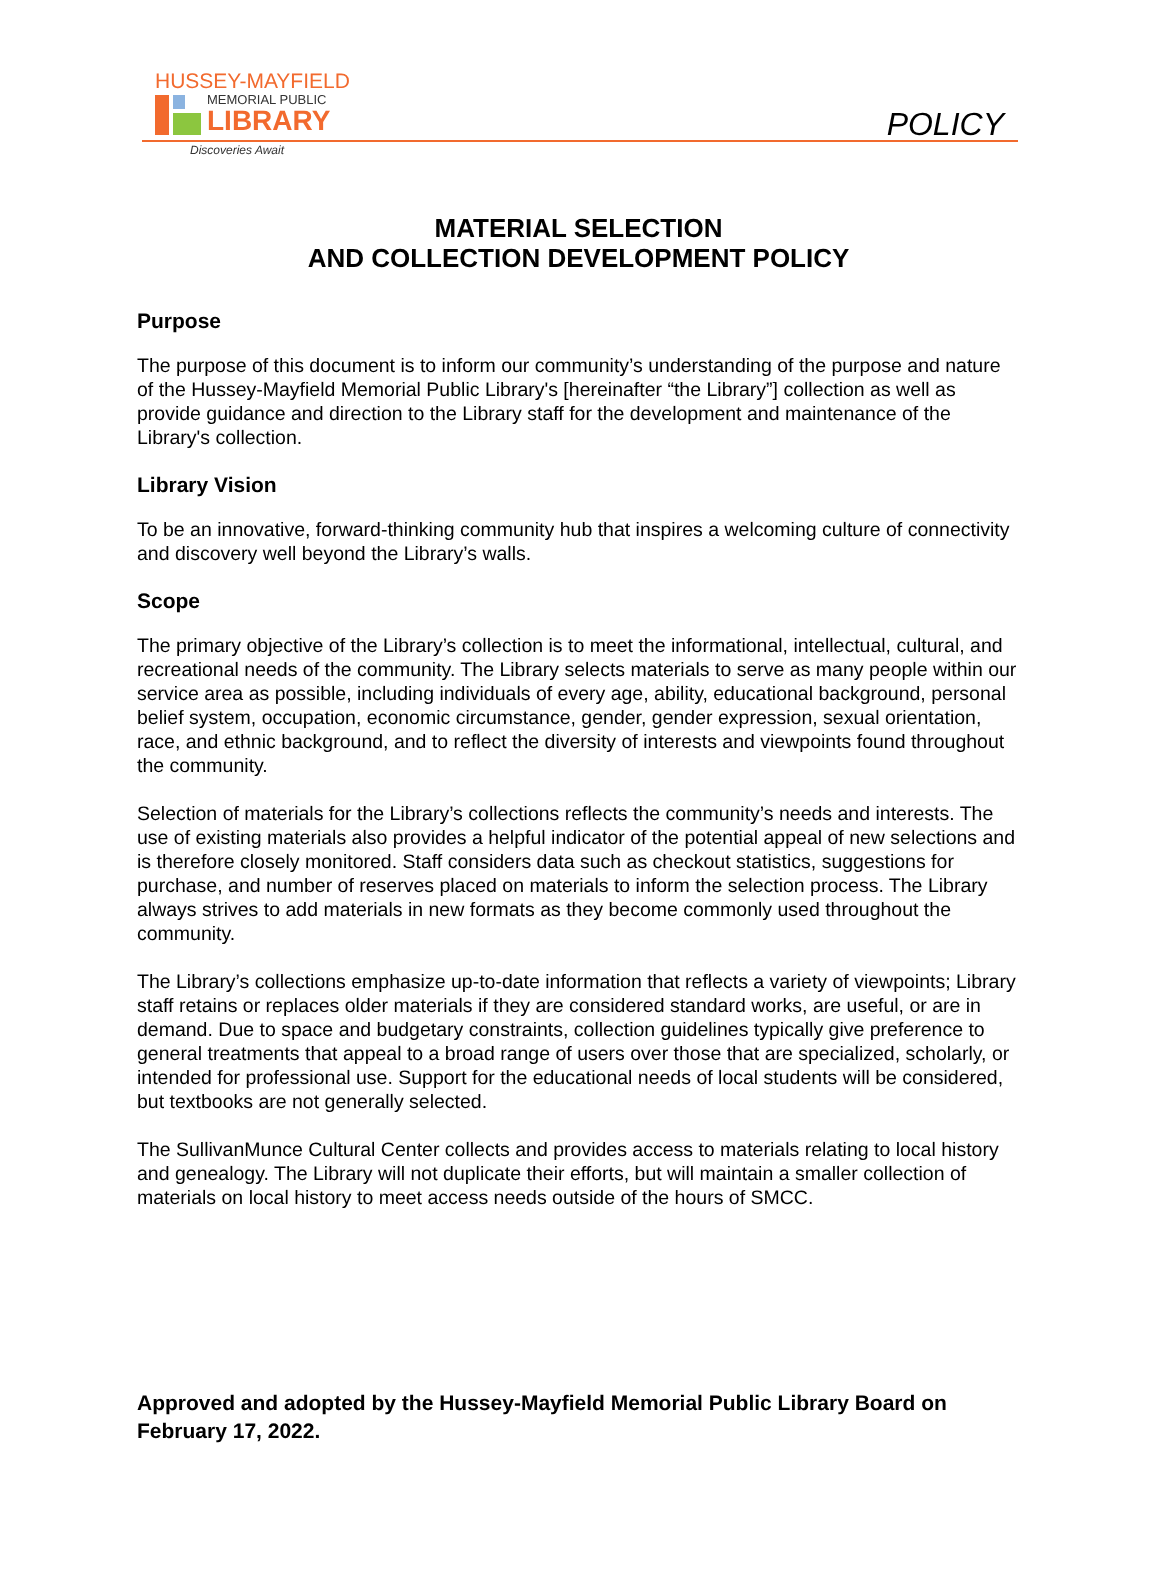HUSSEY-MAYFIELD
MEMORIAL PUBLIC
LIBRARY
Discoveries Await
POLICY
MATERIAL SELECTION
AND COLLECTION DEVELOPMENT POLICY
Purpose
The purpose of this document is to inform our community’s understanding of the purpose and nature of the Hussey-Mayfield Memorial Public Library's [hereinafter “the Library”] collection as well as provide guidance and direction to the Library staff for the development and maintenance of the Library's collection.
Library Vision
To be an innovative, forward-thinking community hub that inspires a welcoming culture of connectivity and discovery well beyond the Library’s walls.
Scope
The primary objective of the Library’s collection is to meet the informational, intellectual, cultural, and recreational needs of the community. The Library selects materials to serve as many people within our service area as possible, including individuals of every age, ability, educational background, personal belief system, occupation, economic circumstance, gender, gender expression, sexual orientation, race, and ethnic background, and to reflect the diversity of interests and viewpoints found throughout the community.
Selection of materials for the Library’s collections reflects the community’s needs and interests. The use of existing materials also provides a helpful indicator of the potential appeal of new selections and is therefore closely monitored. Staff considers data such as checkout statistics, suggestions for purchase, and number of reserves placed on materials to inform the selection process. The Library always strives to add materials in new formats as they become commonly used throughout the community.
The Library’s collections emphasize up-to-date information that reflects a variety of viewpoints; Library staff retains or replaces older materials if they are considered standard works, are useful, or are in demand. Due to space and budgetary constraints, collection guidelines typically give preference to general treatments that appeal to a broad range of users over those that are specialized, scholarly, or intended for professional use. Support for the educational needs of local students will be considered, but textbooks are not generally selected.
The SullivanMunce Cultural Center collects and provides access to materials relating to local history and genealogy. The Library will not duplicate their efforts, but will maintain a smaller collection of materials on local history to meet access needs outside of the hours of SMCC.
Approved and adopted by the Hussey-Mayfield Memorial Public Library Board on February 17, 2022.